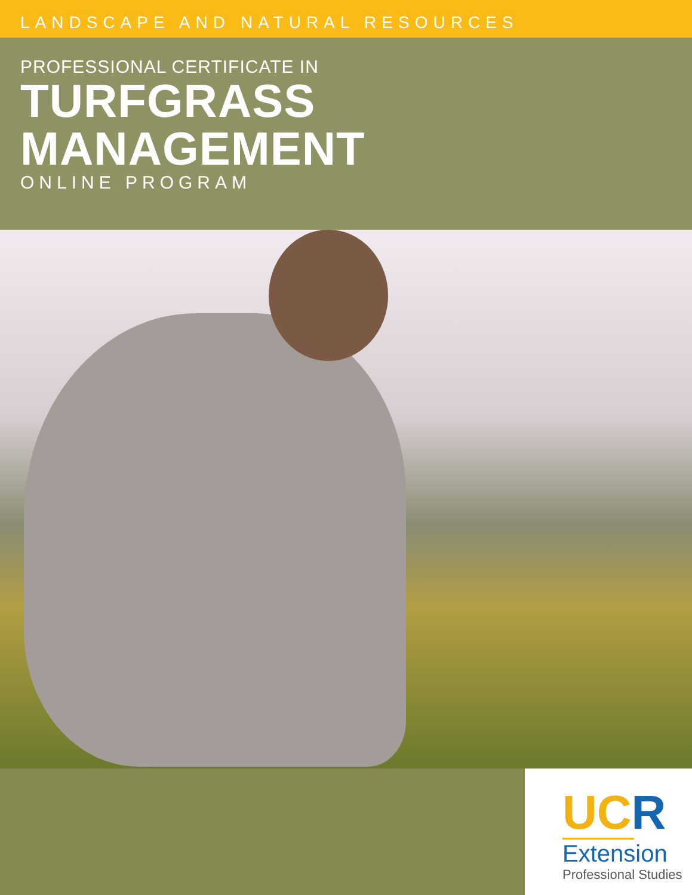LANDSCAPE AND NATURAL RESOURCES
PROFESSIONAL CERTIFICATE IN
TURFGRASS MANAGEMENT
ONLINE PROGRAM
UCR
Extension
Professional Studies